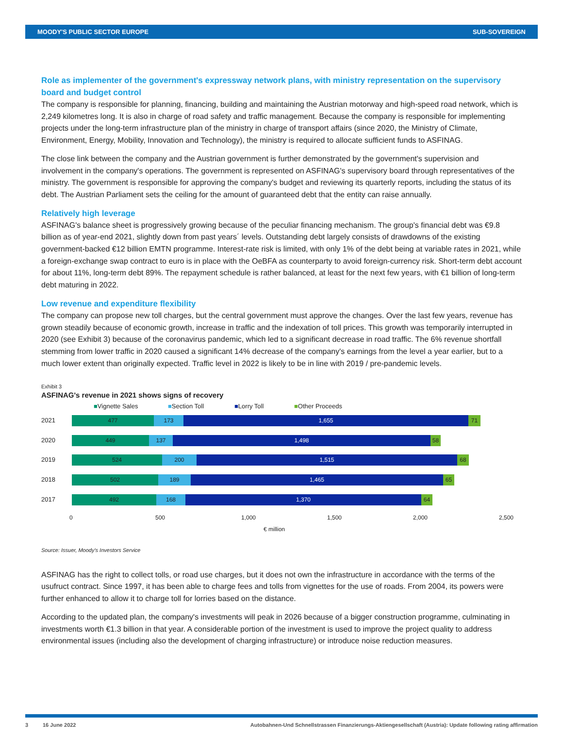MOODY'S PUBLIC SECTOR EUROPE SUB-SOVEREIGN
Role as implementer of the government's expressway network plans, with ministry representation on the supervisory board and budget control
The company is responsible for planning, financing, building and maintaining the Austrian motorway and high-speed road network, which is 2,249 kilometres long. It is also in charge of road safety and traffic management. Because the company is responsible for implementing projects under the long-term infrastructure plan of the ministry in charge of transport affairs (since 2020, the Ministry of Climate, Environment, Energy, Mobility, Innovation and Technology), the ministry is required to allocate sufficient funds to ASFINAG.
The close link between the company and the Austrian government is further demonstrated by the government's supervision and involvement in the company's operations. The government is represented on ASFINAG's supervisory board through representatives of the ministry. The government is responsible for approving the company's budget and reviewing its quarterly reports, including the status of its debt. The Austrian Parliament sets the ceiling for the amount of guaranteed debt that the entity can raise annually.
Relatively high leverage
ASFINAG's balance sheet is progressively growing because of the peculiar financing mechanism. The group's financial debt was €9.8 billion as of year-end 2021, slightly down from past years´ levels. Outstanding debt largely consists of drawdowns of the existing government-backed €12 billion EMTN programme. Interest-rate risk is limited, with only 1% of the debt being at variable rates in 2021, while a foreign-exchange swap contract to euro is in place with the OeBFA as counterparty to avoid foreign-currency risk. Short-term debt account for about 11%, long-term debt 89%. The repayment schedule is rather balanced, at least for the next few years, with €1 billion of long-term debt maturing in 2022.
Low revenue and expenditure flexibility
The company can propose new toll charges, but the central government must approve the changes. Over the last few years, revenue has grown steadily because of economic growth, increase in traffic and the indexation of toll prices. This growth was temporarily interrupted in 2020 (see Exhibit 3) because of the coronavirus pandemic, which led to a significant decrease in road traffic. The 6% revenue shortfall stemming from lower traffic in 2020 caused a significant 14% decrease of the company's earnings from the level a year earlier, but to a much lower extent than originally expected. Traffic level in 2022 is likely to be in line with 2019 / pre-pandemic levels.
Exhibit 3
ASFINAG's revenue in 2021 shows signs of recovery
■Vignette Sales ■Section Toll ■Lorry Toll ■Other Proceeds
2021
477 173 1,655 71
2020
449 137 1,498 58
2019
524 200 1,515 68
2018
502 189 1,465 65
2017
492 168 1,370 64
0 500 1,000 1,500 2,000 2,500
€ million
Source: Issuer, Moody's Investors Service
ASFINAG has the right to collect tolls, or road use charges, but it does not own the infrastructure in accordance with the terms of the usufruct contract. Since 1997, it has been able to charge fees and tolls from vignettes for the use of roads. From 2004, its powers were further enhanced to allow it to charge toll for lorries based on the distance.
According to the updated plan, the company's investments will peak in 2026 because of a bigger construction programme, culminating in investments worth €1.3 billion in that year. A considerable portion of the investment is used to improve the project quality to address environmental issues (including also the development of charging infrastructure) or introduce noise reduction measures.
3 16 June 2022 Autobahnen-Und Schnellstrassen Finanzierungs-Aktiengesellschaft (Austria): Update following rating affirmation